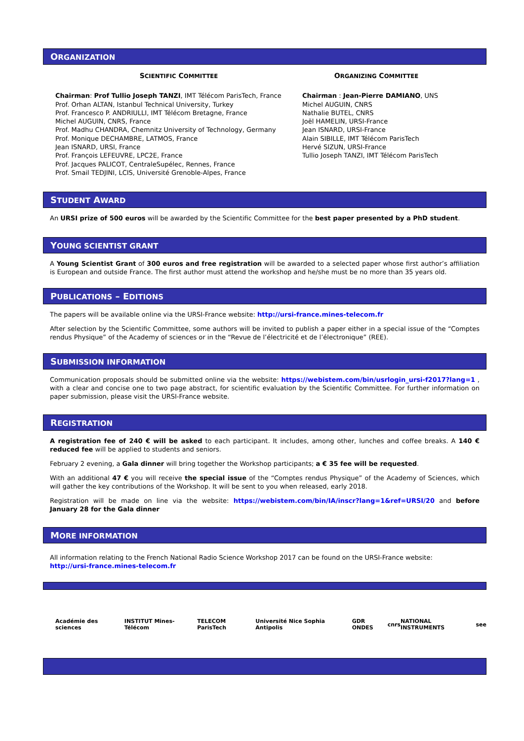ORGANIZATION
SCIENTIFIC COMMITTEE
Chairman: Prof Tullio Joseph TANZI, IMT Télécom ParisTech, France
Prof. Orhan ALTAN, Istanbul Technical University, Turkey
Prof. Francesco P. ANDRIULLI, IMT Télécom Bretagne, France
Michel AUGUIN, CNRS, France
Prof. Madhu CHANDRA, Chemnitz University of Technology, Germany
Prof. Monique DECHAMBRE, LATMOS, France
Jean ISNARD, URSI, France
Prof. François LEFEUVRE, LPC2E, France
Prof. Jacques PALICOT, CentraleSupélec, Rennes, France
Prof. Smail TEDJINI, LCIS, Université Grenoble-Alpes, France
ORGANIZING COMMITTEE
Chairman : Jean-Pierre DAMIANO, UNS
Michel AUGUIN, CNRS
Nathalie BUTEL, CNRS
Joël HAMELIN, URSI-France
Jean ISNARD, URSI-France
Alain SIBILLE, IMT Télécom ParisTech
Hervé SIZUN, URSI-France
Tullio Joseph TANZI, IMT Télécom ParisTech
STUDENT AWARD
An URSI prize of 500 euros will be awarded by the Scientific Committee for the best paper presented by a PhD student.
YOUNG SCIENTIST GRANT
A Young Scientist Grant of 300 euros and free registration will be awarded to a selected paper whose first author’s affiliation is European and outside France. The first author must attend the workshop and he/she must be no more than 35 years old.
PUBLICATIONS – EDITIONS
The papers will be available online via the URSI-France website: http://ursi-france.mines-telecom.fr
After selection by the Scientific Committee, some authors will be invited to publish a paper either in a special issue of the “Comptes rendus Physique” of the Academy of sciences or in the “Revue de l’électricité et de l’électronique” (REE).
SUBMISSION INFORMATION
Communication proposals should be submitted online via the website: https://webistem.com/bin/usrlogin_ursi-f2017?lang=1 , with a clear and concise one to two page abstract, for scientific evaluation by the Scientific Committee. For further information on paper submission, please visit the URSI-France website.
REGISTRATION
A registration fee of 240 € will be asked to each participant. It includes, among other, lunches and coffee breaks. A 140 € reduced fee will be applied to students and seniors.
February 2 evening, a Gala dinner will bring together the Workshop participants; a € 35 fee will be requested.
With an additional 47 € you will receive the special issue of the “Comptes rendus Physique” of the Academy of Sciences, which will gather the key contributions of the Workshop. It will be sent to you when released, early 2018.
Registration will be made on line via the website: https://webistem.com/bin/IA/inscr?lang=1&ref=URSI/20 and before January 28 for the Gala dinner
MORE INFORMATION
All information relating to the French National Radio Science Workshop 2017 can be found on the URSI-France website:
http://ursi-france.mines-telecom.fr
Académie des sciences INSTITUT Mines-Télécom TELECOM ParisTech Université Nice Sophia Antipolis GDR ONDES cnrs NATIONAL INSTRUMENTS see